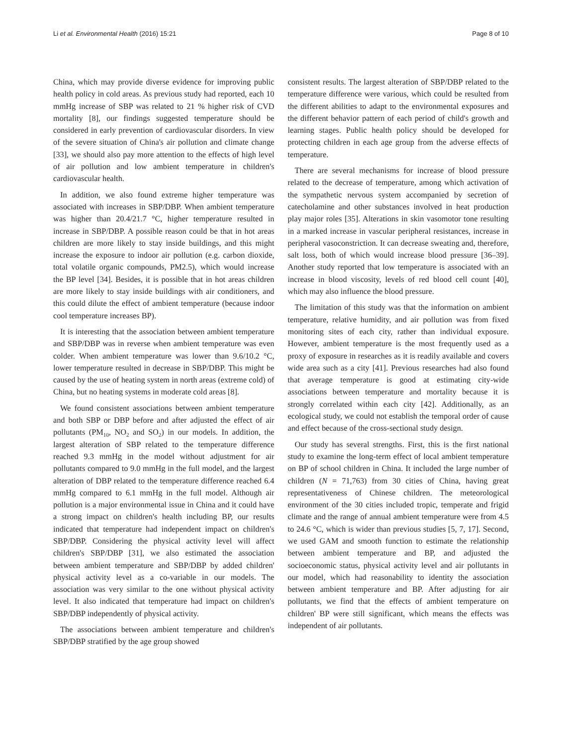Li et al. Environmental Health (2016) 15:21 Page 8 of 10
China, which may provide diverse evidence for improving public health policy in cold areas. As previous study had reported, each 10 mmHg increase of SBP was related to 21 % higher risk of CVD mortality [8], our findings suggested temperature should be considered in early prevention of cardiovascular disorders. In view of the severe situation of China's air pollution and climate change [33], we should also pay more attention to the effects of high level of air pollution and low ambient temperature in children's cardiovascular health.
In addition, we also found extreme higher temperature was associated with increases in SBP/DBP. When ambient temperature was higher than 20.4/21.7 °C, higher temperature resulted in increase in SBP/DBP. A possible reason could be that in hot areas children are more likely to stay inside buildings, and this might increase the exposure to indoor air pollution (e.g. carbon dioxide, total volatile organic compounds, PM2.5), which would increase the BP level [34]. Besides, it is possible that in hot areas children are more likely to stay inside buildings with air conditioners, and this could dilute the effect of ambient temperature (because indoor cool temperature increases BP).
It is interesting that the association between ambient temperature and SBP/DBP was in reverse when ambient temperature was even colder. When ambient temperature was lower than 9.6/10.2 °C, lower temperature resulted in decrease in SBP/DBP. This might be caused by the use of heating system in north areas (extreme cold) of China, but no heating systems in moderate cold areas [8].
We found consistent associations between ambient temperature and both SBP or DBP before and after adjusted the effect of air pollutants (PM<sub>10</sub>, NO<sub>2</sub> and SO<sub>2</sub>) in our models. In addition, the largest alteration of SBP related to the temperature difference reached 9.3 mmHg in the model without adjustment for air pollutants compared to 9.0 mmHg in the full model, and the largest alteration of DBP related to the temperature difference reached 6.4 mmHg compared to 6.1 mmHg in the full model. Although air pollution is a major environmental issue in China and it could have a strong impact on children's health including BP, our results indicated that temperature had independent impact on children's SBP/DBP. Considering the physical activity level will affect children's SBP/DBP [31], we also estimated the association between ambient temperature and SBP/DBP by added children' physical activity level as a co-variable in our models. The association was very similar to the one without physical activity level. It also indicated that temperature had impact on children's SBP/DBP independently of physical activity.
The associations between ambient temperature and children's SBP/DBP stratified by the age group showed
consistent results. The largest alteration of SBP/DBP related to the temperature difference were various, which could be resulted from the different abilities to adapt to the environmental exposures and the different behavior pattern of each period of child's growth and learning stages. Public health policy should be developed for protecting children in each age group from the adverse effects of temperature.
There are several mechanisms for increase of blood pressure related to the decrease of temperature, among which activation of the sympathetic nervous system accompanied by secretion of catecholamine and other substances involved in heat production play major roles [35]. Alterations in skin vasomotor tone resulting in a marked increase in vascular peripheral resistances, increase in peripheral vasoconstriction. It can decrease sweating and, therefore, salt loss, both of which would increase blood pressure [36–39]. Another study reported that low temperature is associated with an increase in blood viscosity, levels of red blood cell count [40], which may also influence the blood pressure.
The limitation of this study was that the information on ambient temperature, relative humidity, and air pollution was from fixed monitoring sites of each city, rather than individual exposure. However, ambient temperature is the most frequently used as a proxy of exposure in researches as it is readily available and covers wide area such as a city [41]. Previous researches had also found that average temperature is good at estimating city-wide associations between temperature and mortality because it is strongly correlated within each city [42]. Additionally, as an ecological study, we could not establish the temporal order of cause and effect because of the cross-sectional study design.
Our study has several strengths. First, this is the first national study to examine the long-term effect of local ambient temperature on BP of school children in China. It included the large number of children (N = 71,763) from 30 cities of China, having great representativeness of Chinese children. The meteorological environment of the 30 cities included tropic, temperate and frigid climate and the range of annual ambient temperature were from 4.5 to 24.6 °C, which is wider than previous studies [5, 7, 17]. Second, we used GAM and smooth function to estimate the relationship between ambient temperature and BP, and adjusted the socioeconomic status, physical activity level and air pollutants in our model, which had reasonability to identity the association between ambient temperature and BP. After adjusting for air pollutants, we find that the effects of ambient temperature on children' BP were still significant, which means the effects was independent of air pollutants.